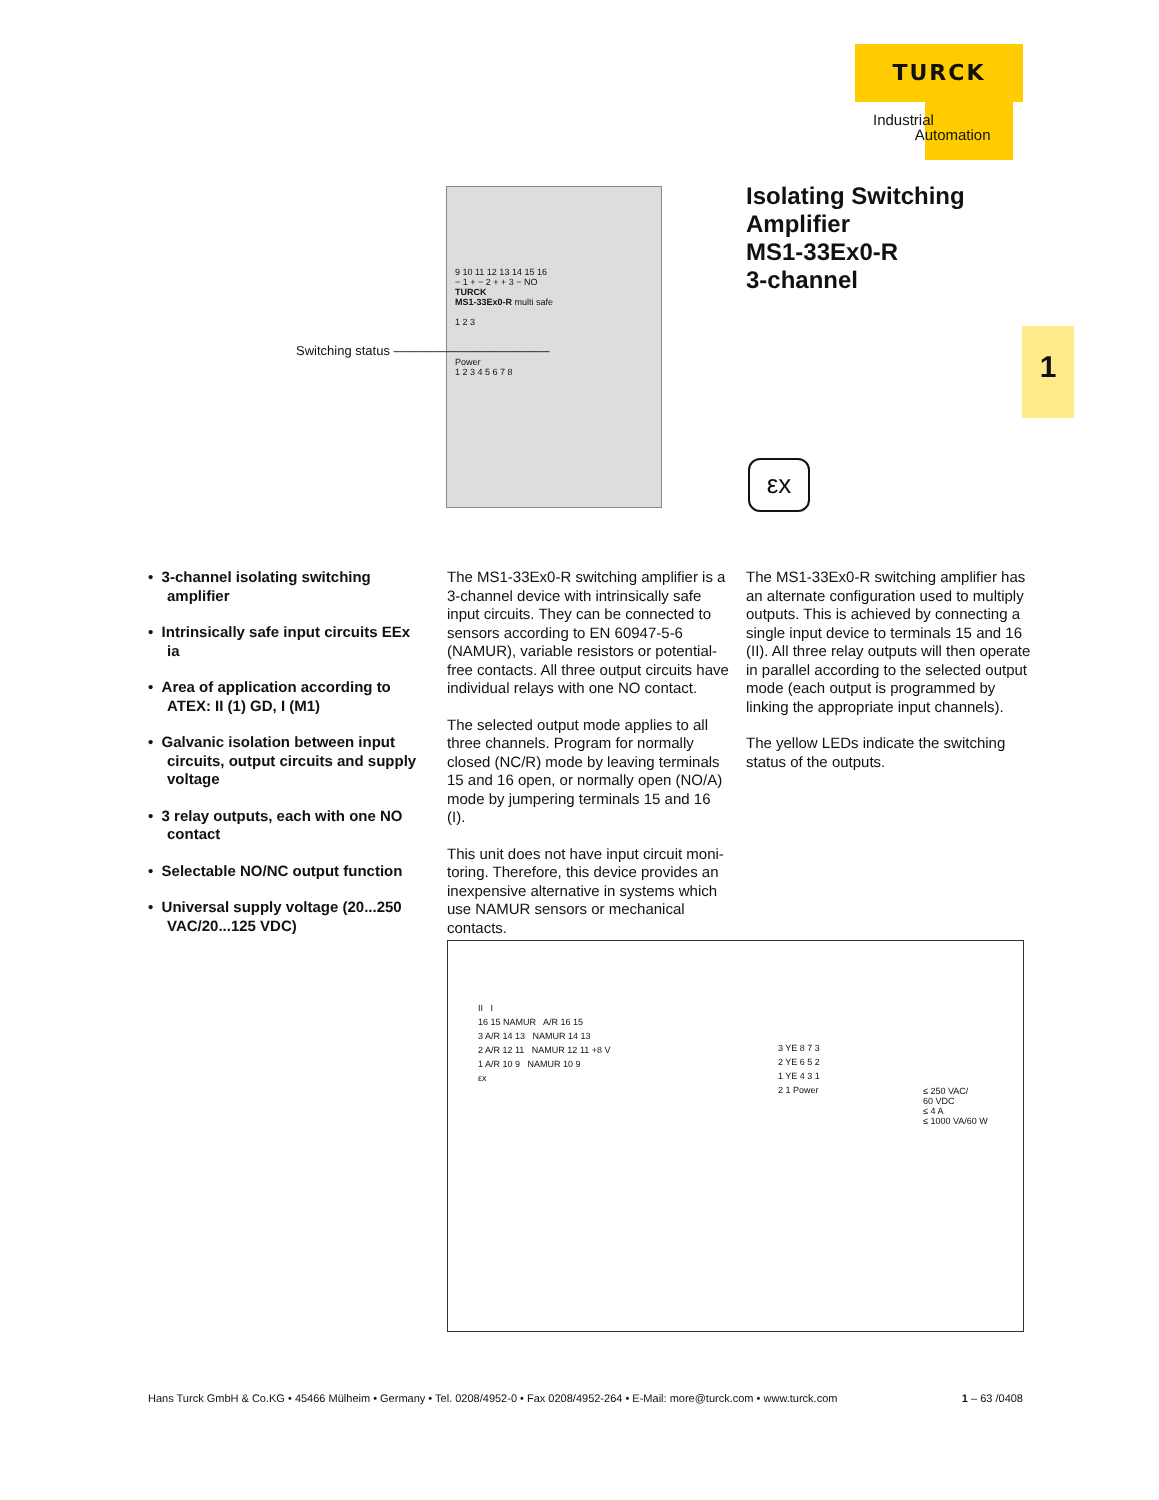TURCK
Industrial
Automation
9 10 11 12 13 14 15 16
− 1 + − 2 + + 3 − NO
TURCK
MS1-33Ex0-R multi safe
1 2 3
Power
1 2 3 4 5 6 7 8
Switching status ————————————
Isolating Switching
Amplifier
MS1-33Ex0-R
3-channel
1
εx
• 3-channel isolating switching amplifier
• Intrinsically safe input circuits EEx ia
• Area of application according to ATEX: II (1) GD, I (M1)
• Galvanic isolation between input circuits, output circuits and supply voltage
• 3 relay outputs, each with one NO contact
• Selectable NO/NC output function
• Universal supply voltage (20...250 VAC/20...125 VDC)
The MS1-33Ex0-R switching amplifier is a 3-channel device with intrinsically safe input circuits. They can be connected to sensors according to EN 60947-5-6 (NAMUR), variable resistors or potential-free contacts. All three output circuits have individual relays with one NO contact.
The selected output mode applies to all three channels. Program for normally closed (NC/R) mode by leaving terminals 15 and 16 open, or normally open (NO/A) mode by jumpering terminals 15 and 16 (I).
This unit does not have input circuit moni-toring. Therefore, this device provides an inexpensive alternative in systems which use NAMUR sensors or mechanical contacts.
The MS1-33Ex0-R switching amplifier has an alternate configuration used to multiply outputs. This is achieved by connecting a single input device to terminals 15 and 16 (II). All three relay outputs will then operate in parallel according to the selected output mode (each output is programmed by linking the appropriate input channels).
The yellow LEDs indicate the switching status of the outputs.
II I
16 15 NAMUR A/R 16 15
3 A/R 14 13 NAMUR 14 13
2 A/R 12 11 NAMUR 12 11 +8 V
1 A/R 10 9 NAMUR 10 9
εx
3 YE 8 7 3
2 YE 6 5 2
1 YE 4 3 1
2 1 Power
≤ 250 VAC/
60 VDC
≤ 4 A
≤ 1000 VA/60 W
Hans Turck GmbH & Co.KG • 45466 Mülheim • Germany • Tel. 0208/4952-0 • Fax 0208/4952-264 • E-Mail: more@turck.com • www.turck.com 1 – 63 /0408